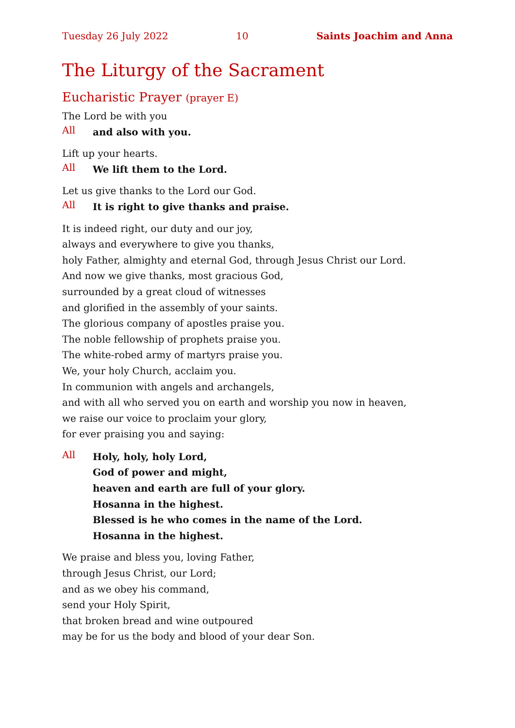Tuesday 26 July 2022 10 Saints Joachim and Anna
The Liturgy of the Sacrament
Eucharistic Prayer (prayer E)
The Lord be with you
All
and also with you.
Lift up your hearts.
All
We lift them to the Lord.
Let us give thanks to the Lord our God.
All
It is right to give thanks and praise.
It is indeed right, our duty and our joy,
always and everywhere to give you thanks,
holy Father, almighty and eternal God, through Jesus Christ our Lord.
And now we give thanks, most gracious God,
surrounded by a great cloud of witnesses
and glorified in the assembly of your saints.
The glorious company of apostles praise you.
The noble fellowship of prophets praise you.
The white-robed army of martyrs praise you.
We, your holy Church, acclaim you.
In communion with angels and archangels,
and with all who served you on earth and worship you now in heaven,
we raise our voice to proclaim your glory,
for ever praising you and saying:
All
Holy, holy, holy Lord,
God of power and might,
heaven and earth are full of your glory.
Hosanna in the highest.
Blessed is he who comes in the name of the Lord.
Hosanna in the highest.
We praise and bless you, loving Father,
through Jesus Christ, our Lord;
and as we obey his command,
send your Holy Spirit,
that broken bread and wine outpoured
may be for us the body and blood of your dear Son.